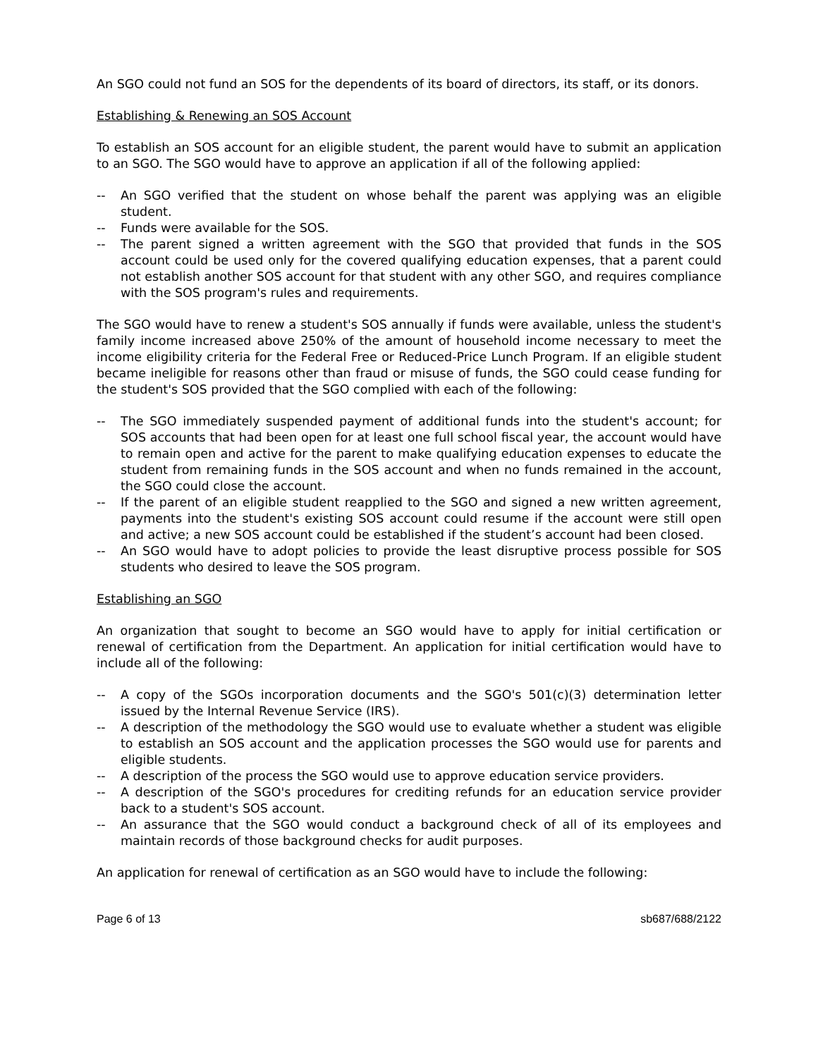An SGO could not fund an SOS for the dependents of its board of directors, its staff, or its donors.
Establishing & Renewing an SOS Account
To establish an SOS account for an eligible student, the parent would have to submit an application to an SGO. The SGO would have to approve an application if all of the following applied:
-- An SGO verified that the student on whose behalf the parent was applying was an eligible student.
-- Funds were available for the SOS.
-- The parent signed a written agreement with the SGO that provided that funds in the SOS account could be used only for the covered qualifying education expenses, that a parent could not establish another SOS account for that student with any other SGO, and requires compliance with the SOS program's rules and requirements.
The SGO would have to renew a student's SOS annually if funds were available, unless the student's family income increased above 250% of the amount of household income necessary to meet the income eligibility criteria for the Federal Free or Reduced-Price Lunch Program. If an eligible student became ineligible for reasons other than fraud or misuse of funds, the SGO could cease funding for the student's SOS provided that the SGO complied with each of the following:
-- The SGO immediately suspended payment of additional funds into the student's account; for SOS accounts that had been open for at least one full school fiscal year, the account would have to remain open and active for the parent to make qualifying education expenses to educate the student from remaining funds in the SOS account and when no funds remained in the account, the SGO could close the account.
-- If the parent of an eligible student reapplied to the SGO and signed a new written agreement, payments into the student's existing SOS account could resume if the account were still open and active; a new SOS account could be established if the student’s account had been closed.
-- An SGO would have to adopt policies to provide the least disruptive process possible for SOS students who desired to leave the SOS program.
Establishing an SGO
An organization that sought to become an SGO would have to apply for initial certification or renewal of certification from the Department. An application for initial certification would have to include all of the following:
-- A copy of the SGOs incorporation documents and the SGO's 501(c)(3) determination letter issued by the Internal Revenue Service (IRS).
-- A description of the methodology the SGO would use to evaluate whether a student was eligible to establish an SOS account and the application processes the SGO would use for parents and eligible students.
-- A description of the process the SGO would use to approve education service providers.
-- A description of the SGO's procedures for crediting refunds for an education service provider back to a student's SOS account.
-- An assurance that the SGO would conduct a background check of all of its employees and maintain records of those background checks for audit purposes.
An application for renewal of certification as an SGO would have to include the following:
Page 6 of 13 sb687/688/2122